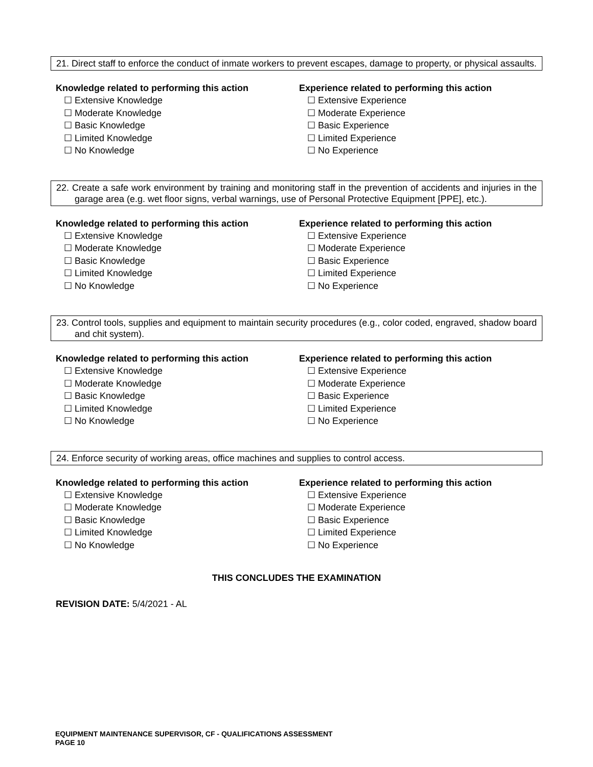21. Direct staff to enforce the conduct of inmate workers to prevent escapes, damage to property, or physical assaults.
Knowledge related to performing this action
☐ Extensive Knowledge
☐ Moderate Knowledge
☐ Basic Knowledge
☐ Limited Knowledge
☐ No Knowledge
Experience related to performing this action
☐ Extensive Experience
☐ Moderate Experience
☐ Basic Experience
☐ Limited Experience
☐ No Experience
22. Create a safe work environment by training and monitoring staff in the prevention of accidents and injuries in the garage area (e.g. wet floor signs, verbal warnings, use of Personal Protective Equipment [PPE], etc.).
Knowledge related to performing this action
☐ Extensive Knowledge
☐ Moderate Knowledge
☐ Basic Knowledge
☐ Limited Knowledge
☐ No Knowledge
Experience related to performing this action
☐ Extensive Experience
☐ Moderate Experience
☐ Basic Experience
☐ Limited Experience
☐ No Experience
23. Control tools, supplies and equipment to maintain security procedures (e.g., color coded, engraved, shadow board and chit system).
Knowledge related to performing this action
☐ Extensive Knowledge
☐ Moderate Knowledge
☐ Basic Knowledge
☐ Limited Knowledge
☐ No Knowledge
Experience related to performing this action
☐ Extensive Experience
☐ Moderate Experience
☐ Basic Experience
☐ Limited Experience
☐ No Experience
24. Enforce security of working areas, office machines and supplies to control access.
Knowledge related to performing this action
☐ Extensive Knowledge
☐ Moderate Knowledge
☐ Basic Knowledge
☐ Limited Knowledge
☐ No Knowledge
Experience related to performing this action
☐ Extensive Experience
☐ Moderate Experience
☐ Basic Experience
☐ Limited Experience
☐ No Experience
THIS CONCLUDES THE EXAMINATION
REVISION DATE: 5/4/2021 - AL
EQUIPMENT MAINTENANCE SUPERVISOR, CF - QUALIFICATIONS ASSESSMENT
PAGE 10